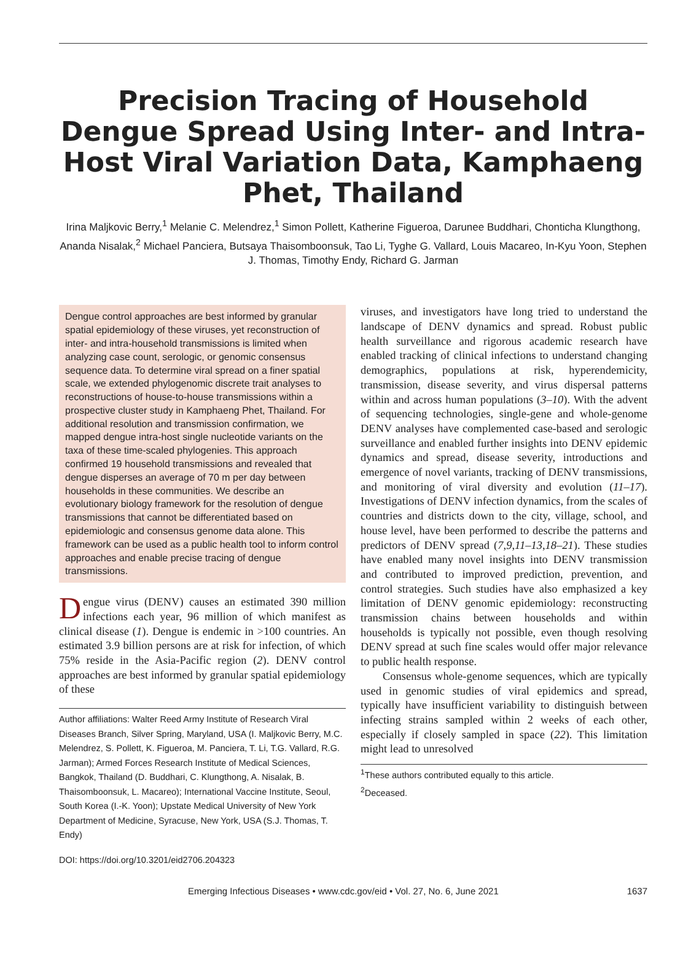Precision Tracing of Household Dengue Spread Using Inter- and Intra-Host Viral Variation Data, Kamphaeng Phet, Thailand
Irina Maljkovic Berry,<sup>1</sup> Melanie C. Melendrez,<sup>1</sup> Simon Pollett, Katherine Figueroa, Darunee Buddhari, Chonticha Klungthong, Ananda Nisalak,<sup>2</sup> Michael Panciera, Butsaya Thaisomboonsuk, Tao Li, Tyghe G. Vallard, Louis Macareo, In-Kyu Yoon, Stephen J. Thomas, Timothy Endy, Richard G. Jarman
Dengue control approaches are best informed by granular spatial epidemiology of these viruses, yet reconstruction of inter- and intra-household transmissions is limited when analyzing case count, serologic, or genomic consensus sequence data. To determine viral spread on a finer spatial scale, we extended phylogenomic discrete trait analyses to reconstructions of house-to-house transmissions within a prospective cluster study in Kamphaeng Phet, Thailand. For additional resolution and transmission confirmation, we mapped dengue intra-host single nucleotide variants on the taxa of these time-scaled phylogenies. This approach confirmed 19 household transmissions and revealed that dengue disperses an average of 70 m per day between households in these communities. We describe an evolutionary biology framework for the resolution of dengue transmissions that cannot be differentiated based on epidemiologic and consensus genome data alone. This framework can be used as a public health tool to inform control approaches and enable precise tracing of dengue transmissions.
Dengue virus (DENV) causes an estimated 390 million infections each year, 96 million of which manifest as clinical disease (1). Dengue is endemic in >100 countries. An estimated 3.9 billion persons are at risk for infection, of which 75% reside in the Asia-Pacific region (2). DENV control approaches are best informed by granular spatial epidemiology of these
Author affiliations: Walter Reed Army Institute of Research Viral Diseases Branch, Silver Spring, Maryland, USA (I. Maljkovic Berry, M.C. Melendrez, S. Pollett, K. Figueroa, M. Panciera, T. Li, T.G. Vallard, R.G. Jarman); Armed Forces Research Institute of Medical Sciences, Bangkok, Thailand (D. Buddhari, C. Klungthong, A. Nisalak, B. Thaisomboonsuk, L. Macareo); International Vaccine Institute, Seoul, South Korea (I.-K. Yoon); Upstate Medical University of New York Department of Medicine, Syracuse, New York, USA (S.J. Thomas, T. Endy)
DOI: https://doi.org/10.3201/eid2706.204323
viruses, and investigators have long tried to understand the landscape of DENV dynamics and spread. Robust public health surveillance and rigorous academic research have enabled tracking of clinical infections to understand changing demographics, populations at risk, hyperendemicity, transmission, disease severity, and virus dispersal patterns within and across human populations (3–10). With the advent of sequencing technologies, single-gene and whole-genome DENV analyses have complemented case-based and serologic surveillance and enabled further insights into DENV epidemic dynamics and spread, disease severity, introductions and emergence of novel variants, tracking of DENV transmissions, and monitoring of viral diversity and evolution (11–17). Investigations of DENV infection dynamics, from the scales of countries and districts down to the city, village, school, and house level, have been performed to describe the patterns and predictors of DENV spread (7,9,11–13,18–21). These studies have enabled many novel insights into DENV transmission and contributed to improved prediction, prevention, and control strategies. Such studies have also emphasized a key limitation of DENV genomic epidemiology: reconstructing transmission chains between households and within households is typically not possible, even though resolving DENV spread at such fine scales would offer major relevance to public health response.
Consensus whole-genome sequences, which are typically used in genomic studies of viral epidemics and spread, typically have insufficient variability to distinguish between infecting strains sampled within 2 weeks of each other, especially if closely sampled in space (22). This limitation might lead to unresolved
<sup>1</sup> These authors contributed equally to this article.
<sup>2</sup> Deceased.
Emerging Infectious Diseases • www.cdc.gov/eid • Vol. 27, No. 6, June 2021 1637